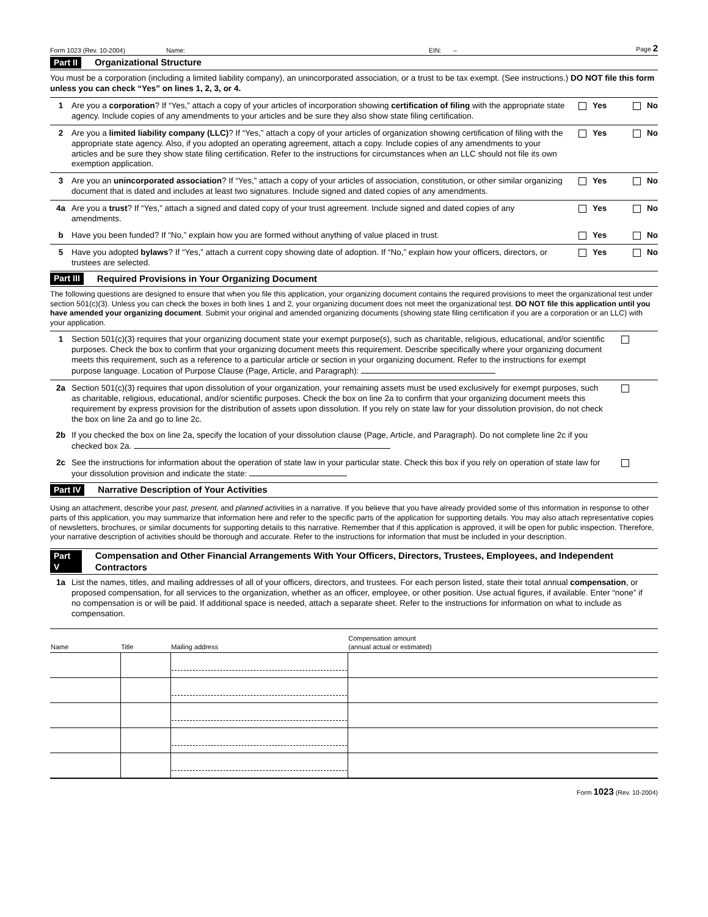Form 1023 (Rev. 10-2004) Name: EIN: – Page 2
Part II Organizational Structure
You must be a corporation (including a limited liability company), an unincorporated association, or a trust to be tax exempt. (See instructions.) DO NOT file this form unless you can check “Yes” on lines 1, 2, 3, or 4.
1 Are you a corporation? If “Yes,” attach a copy of your articles of incorporation showing certification of filing with the appropriate state agency. Include copies of any amendments to your articles and be sure they also show state filing certification. Yes No
2 Are you a limited liability company (LLC)? If “Yes,” attach a copy of your articles of organization showing certification of filing with the appropriate state agency. Also, if you adopted an operating agreement, attach a copy. Include copies of any amendments to your articles and be sure they show state filing certification. Refer to the instructions for circumstances when an LLC should not file its own exemption application. Yes No
3 Are you an unincorporated association? If “Yes,” attach a copy of your articles of association, constitution, or other similar organizing document that is dated and includes at least two signatures. Include signed and dated copies of any amendments. Yes No
4a Are you a trust? If “Yes,” attach a signed and dated copy of your trust agreement. Include signed and dated copies of any amendments. Yes No
b Have you been funded? If “No,” explain how you are formed without anything of value placed in trust. Yes No
5 Have you adopted bylaws? If “Yes,” attach a current copy showing date of adoption. If “No,” explain how your officers, directors, or trustees are selected. Yes No
Part III Required Provisions in Your Organizing Document
The following questions are designed to ensure that when you file this application, your organizing document contains the required provisions to meet the organizational test under section 501(c)(3). Unless you can check the boxes in both lines 1 and 2, your organizing document does not meet the organizational test. DO NOT file this application until you have amended your organizing document. Submit your original and amended organizing documents (showing state filing certification if you are a corporation or an LLC) with your application.
1 Section 501(c)(3) requires that your organizing document state your exempt purpose(s), such as charitable, religious, educational, and/or scientific purposes. Check the box to confirm that your organizing document meets this requirement. Describe specifically where your organizing document meets this requirement, such as a reference to a particular article or section in your organizing document. Refer to the instructions for exempt purpose language. Location of Purpose Clause (Page, Article, and Paragraph):
2a Section 501(c)(3) requires that upon dissolution of your organization, your remaining assets must be used exclusively for exempt purposes, such as charitable, religious, educational, and/or scientific purposes. Check the box on line 2a to confirm that your organizing document meets this requirement by express provision for the distribution of assets upon dissolution. If you rely on state law for your dissolution provision, do not check the box on line 2a and go to line 2c.
2b If you checked the box on line 2a, specify the location of your dissolution clause (Page, Article, and Paragraph). Do not complete line 2c if you checked box 2a.
2c See the instructions for information about the operation of state law in your particular state. Check this box if you rely on operation of state law for your dissolution provision and indicate the state:
Part IV Narrative Description of Your Activities
Using an attachment, describe your past, present, and planned activities in a narrative. If you believe that you have already provided some of this information in response to other parts of this application, you may summarize that information here and refer to the specific parts of the application for supporting details. You may also attach representative copies of newsletters, brochures, or similar documents for supporting details to this narrative. Remember that if this application is approved, it will be open for public inspection. Therefore, your narrative description of activities should be thorough and accurate. Refer to the instructions for information that must be included in your description.
Part V Compensation and Other Financial Arrangements With Your Officers, Directors, Trustees, Employees, and Independent Contractors
1a List the names, titles, and mailing addresses of all of your officers, directors, and trustees. For each person listed, state their total annual compensation, or proposed compensation, for all services to the organization, whether as an officer, employee, or other position. Use actual figures, if available. Enter “none” if no compensation is or will be paid. If additional space is needed, attach a separate sheet. Refer to the instructions for information on what to include as compensation.
| Name | Title | Mailing address | Compensation amount (annual actual or estimated) |
| --- | --- | --- | --- |
Form 1023 (Rev. 10-2004)